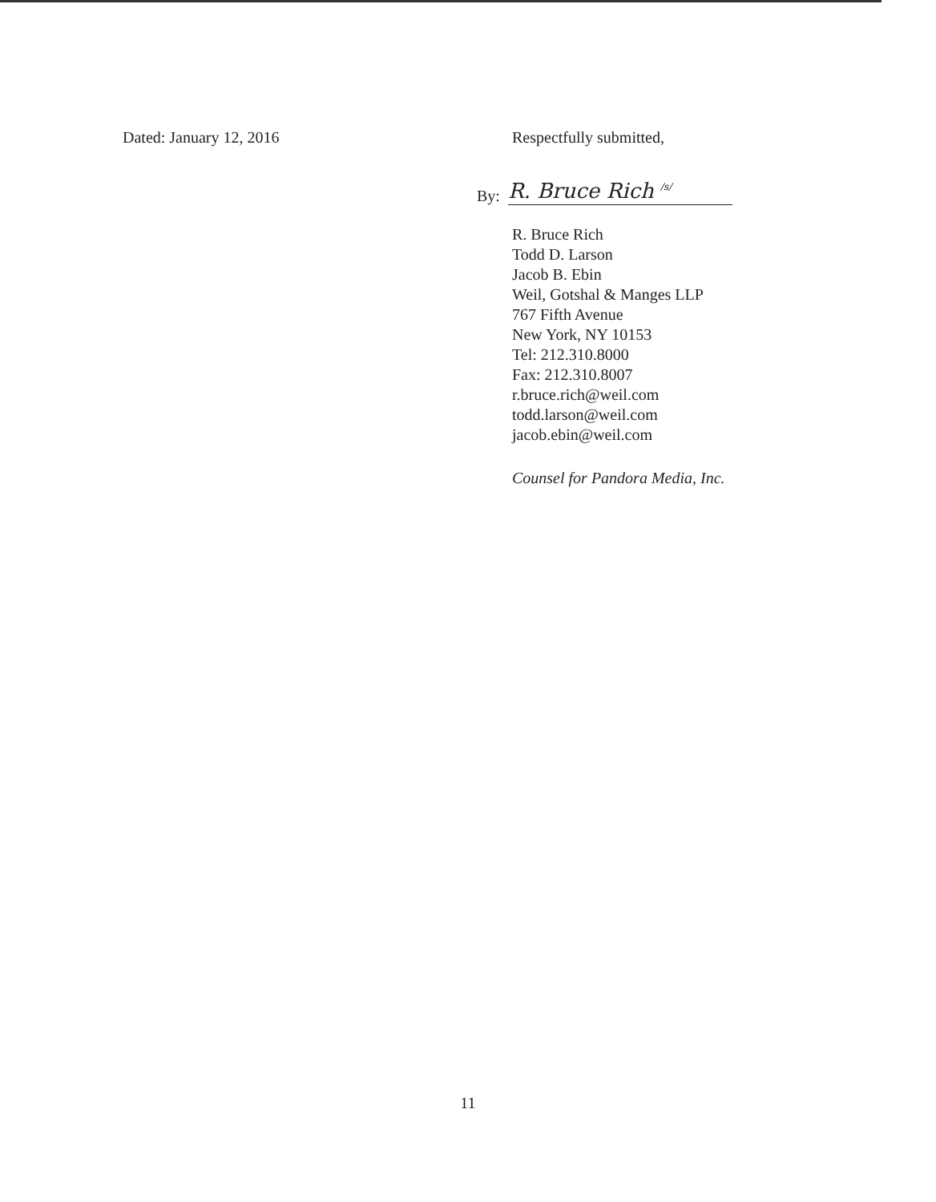Dated: January 12, 2016 Respectfully submitted,
By: R. Bruce Rich <sup>/s/</sup>
R. Bruce Rich
Todd D. Larson
Jacob B. Ebin
Weil, Gotshal & Manges LLP
767 Fifth Avenue
New York, NY 10153
Tel: 212.310.8000
Fax: 212.310.8007
r.bruce.rich@weil.com
todd.larson@weil.com
jacob.ebin@weil.com
Counsel for Pandora Media, Inc.
11